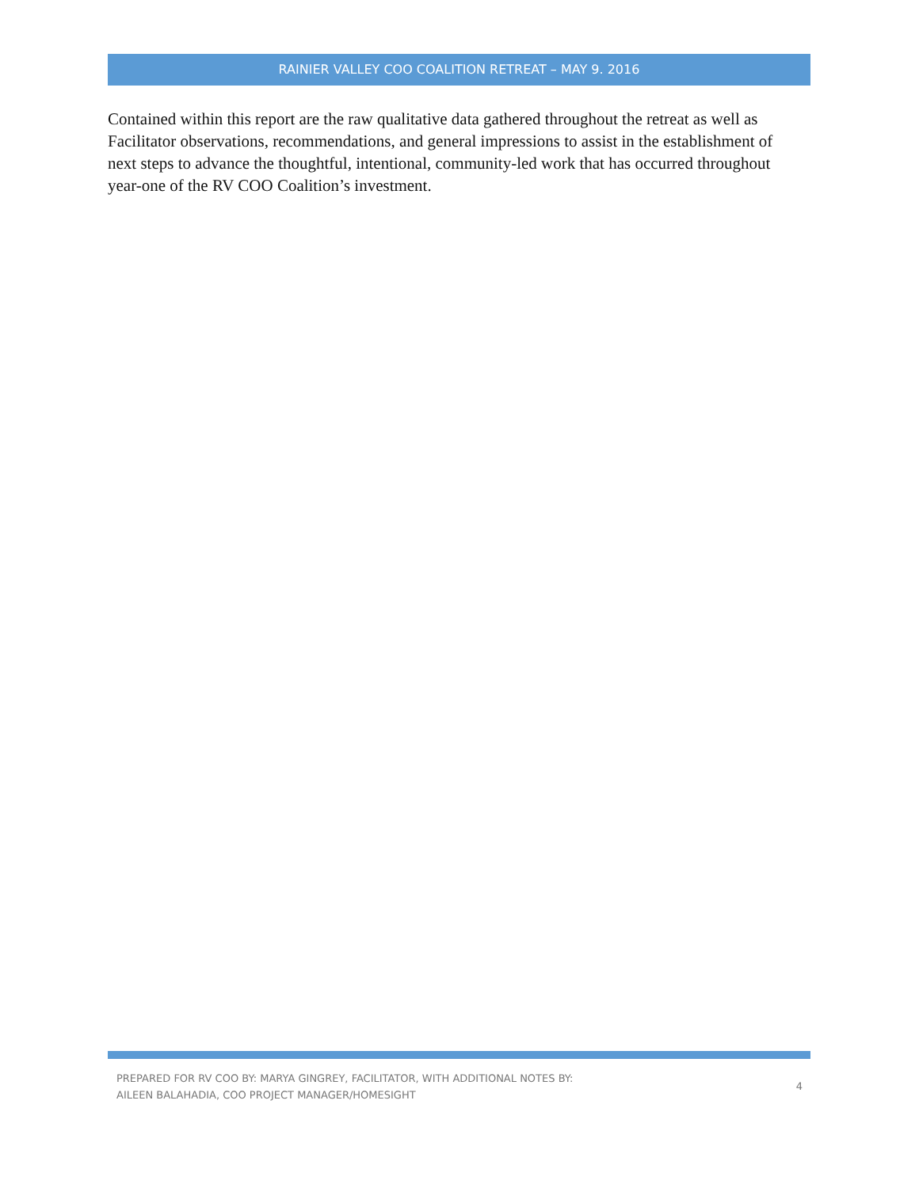RAINIER VALLEY COO COALITION RETREAT – MAY 9. 2016
Contained within this report are the raw qualitative data gathered throughout the retreat as well as Facilitator observations, recommendations, and general impressions to assist in the establishment of next steps to advance the thoughtful, intentional, community-led work that has occurred throughout year-one of the RV COO Coalition’s investment.
PREPARED FOR RV COO BY: MARYA GINGREY, FACILITATOR, WITH ADDITIONAL NOTES BY:
AILEEN BALAHADIA, COO PROJECT MANAGER/HOMESIGHT
4